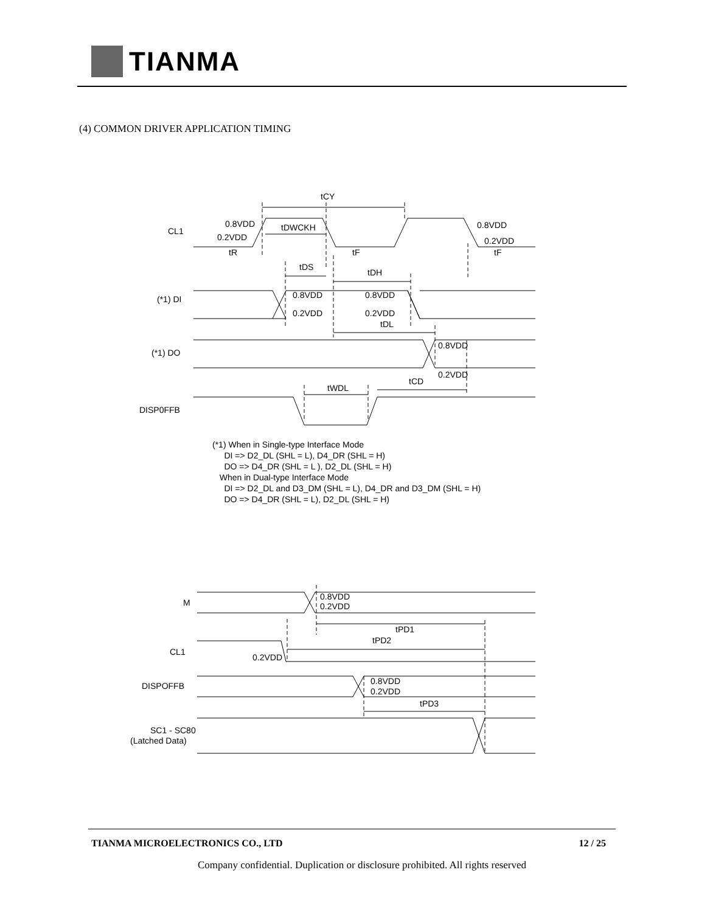TIANMA
(4) COMMON DRIVER APPLICATION TIMING
tCY
CL1
0.8VDD
0.2VDD
tDWCKH
0.8VDD
0.2VDD
tR
tF
tF
tDS
tDH
(*1) DI
0.8VDD
0.8VDD
0.2VDD
0.2VDD
tDL
(*1) DO
0.8VDD
0.2VDD
tWDL
tCD
DISP0FFB
M
0.8VDD
0.2VDD
tPD1
tPD2
CL1
0.2VDD
DISPOFFB
0.8VDD
0.2VDD
tPD3
SC1 - SC80
(Latched Data)
(*1) When in Single-type Interface Mode
DI => D2_DL (SHL = L), D4_DR (SHL = H)
DO => D4_DR (SHL = L ), D2_DL (SHL = H)
When in Dual-type Interface Mode
DI => D2_DL and D3_DM (SHL = L), D4_DR and D3_DM (SHL = H)
DO => D4_DR (SHL = L), D2_DL (SHL = H)
TIANMA MICROELECTRONICS CO., LTD 12 / 25
Company confidential. Duplication or disclosure prohibited. All rights reserved